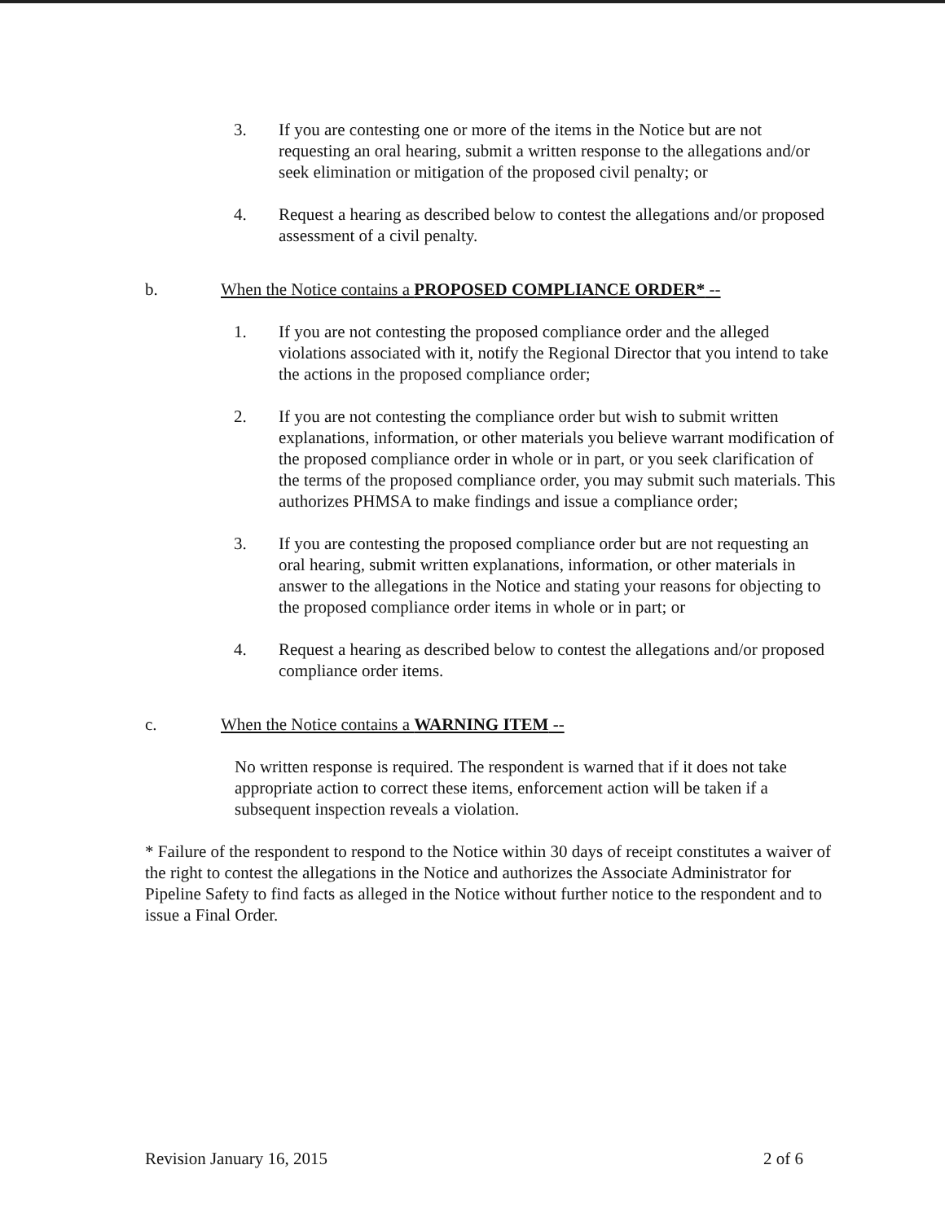3. If you are contesting one or more of the items in the Notice but are not requesting an oral hearing, submit a written response to the allegations and/or seek elimination or mitigation of the proposed civil penalty; or
4. Request a hearing as described below to contest the allegations and/or proposed assessment of a civil penalty.
b. When the Notice contains a PROPOSED COMPLIANCE ORDER* --
1. If you are not contesting the proposed compliance order and the alleged violations associated with it, notify the Regional Director that you intend to take the actions in the proposed compliance order;
2. If you are not contesting the compliance order but wish to submit written explanations, information, or other materials you believe warrant modification of the proposed compliance order in whole or in part, or you seek clarification of the terms of the proposed compliance order, you may submit such materials. This authorizes PHMSA to make findings and issue a compliance order;
3. If you are contesting the proposed compliance order but are not requesting an oral hearing, submit written explanations, information, or other materials in answer to the allegations in the Notice and stating your reasons for objecting to the proposed compliance order items in whole or in part; or
4. Request a hearing as described below to contest the allegations and/or proposed compliance order items.
c. When the Notice contains a WARNING ITEM --
No written response is required. The respondent is warned that if it does not take appropriate action to correct these items, enforcement action will be taken if a subsequent inspection reveals a violation.
* Failure of the respondent to respond to the Notice within 30 days of receipt constitutes a waiver of the right to contest the allegations in the Notice and authorizes the Associate Administrator for Pipeline Safety to find facts as alleged in the Notice without further notice to the respondent and to issue a Final Order.
Revision January 16, 2015 2 of 6